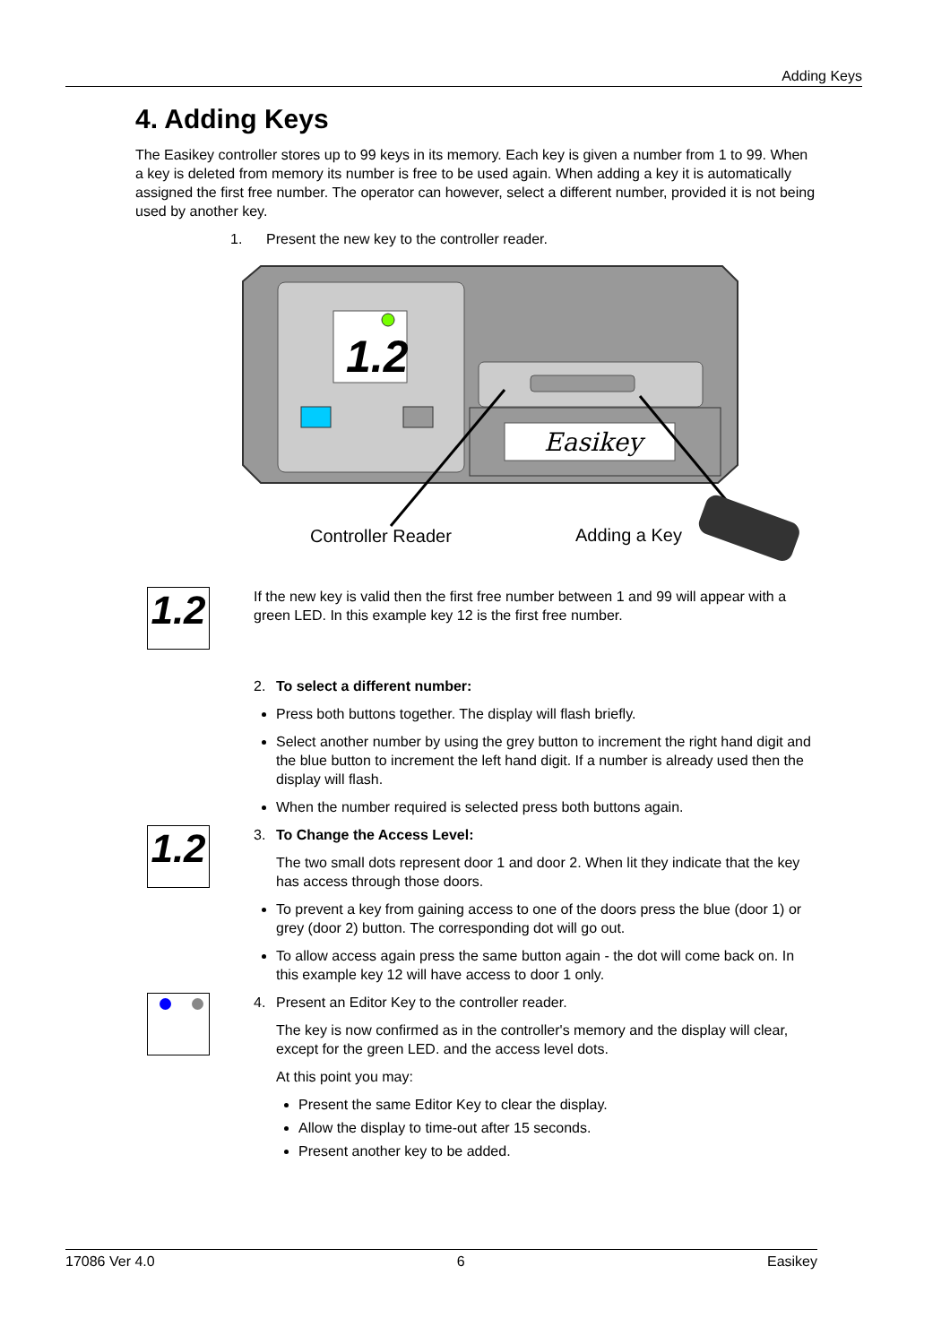Adding Keys
4. Adding Keys
The Easikey controller stores up to 99 keys in its memory. Each key is given a number from 1 to 99. When a key is deleted from memory its number is free to be used again. When adding a key it is automatically assigned the first free number. The operator can however, select a different number, provided it is not being used by another key.
1. Present the new key to the controller reader.
1.2
Easikey
Controller Reader
Adding a Key
1.2
If the new key is valid then the first free number between 1 and 99 will appear with a green LED. In this example key 12 is the first free number.
2. To select a different number:
Press both buttons together. The display will flash briefly.
Select another number by using the grey button to increment the right hand digit and the blue button to increment the left hand digit. If a number is already used then the display will flash.
When the number required is selected press both buttons again.
1.2
3. To Change the Access Level:
The two small dots represent door 1 and door 2. When lit they indicate that the key has access through those doors.
To prevent a key from gaining access to one of the doors press the blue (door 1) or grey (door 2) button. The corresponding dot will go out.
To allow access again press the same button again - the dot will come back on. In this example key 12 will have access to door 1 only.
4. Present an Editor Key to the controller reader.
The key is now confirmed as in the controller's memory and the display will clear, except for the green LED. and the access level dots.
At this point you may:
Present the same Editor Key to clear the display.
Allow the display to time-out after 15 seconds.
Present another key to be added.
17086 Ver 4.0 6 Easikey